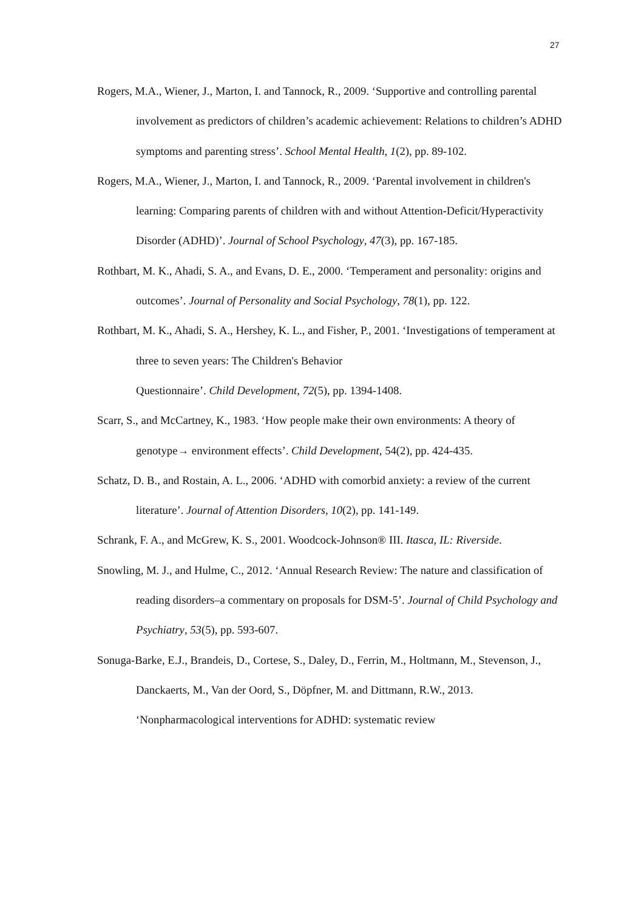27
Rogers, M.A., Wiener, J., Marton, I. and Tannock, R., 2009. ‘Supportive and controlling parental involvement as predictors of children’s academic achievement: Relations to children’s ADHD symptoms and parenting stress’. School Mental Health, 1(2), pp. 89-102.
Rogers, M.A., Wiener, J., Marton, I. and Tannock, R., 2009. ‘Parental involvement in children's learning: Comparing parents of children with and without Attention-Deficit/Hyperactivity Disorder (ADHD)’. Journal of School Psychology, 47(3), pp. 167-185.
Rothbart, M. K., Ahadi, S. A., and Evans, D. E., 2000. ‘Temperament and personality: origins and outcomes’. Journal of Personality and Social Psychology, 78(1), pp. 122.
Rothbart, M. K., Ahadi, S. A., Hershey, K. L., and Fisher, P., 2001. ‘Investigations of temperament at three to seven years: The Children's Behavior
Questionnaire’. Child Development, 72(5), pp. 1394-1408.
Scarr, S., and McCartney, K., 1983. ‘How people make their own environments: A theory of genotype→ environment effects’. Child Development, 54(2), pp. 424-435.
Schatz, D. B., and Rostain, A. L., 2006. ‘ADHD with comorbid anxiety: a review of the current literature’. Journal of Attention Disorders, 10(2), pp. 141-149.
Schrank, F. A., and McGrew, K. S., 2001. Woodcock-Johnson® III. Itasca, IL: Riverside.
Snowling, M. J., and Hulme, C., 2012. ‘Annual Research Review: The nature and classification of reading disorders–a commentary on proposals for DSM-5’. Journal of Child Psychology and Psychiatry, 53(5), pp. 593-607.
Sonuga-Barke, E.J., Brandeis, D., Cortese, S., Daley, D., Ferrin, M., Holtmann, M., Stevenson, J., Danckaerts, M., Van der Oord, S., Döpfner, M. and Dittmann, R.W., 2013. ‘Nonpharmacological interventions for ADHD: systematic review